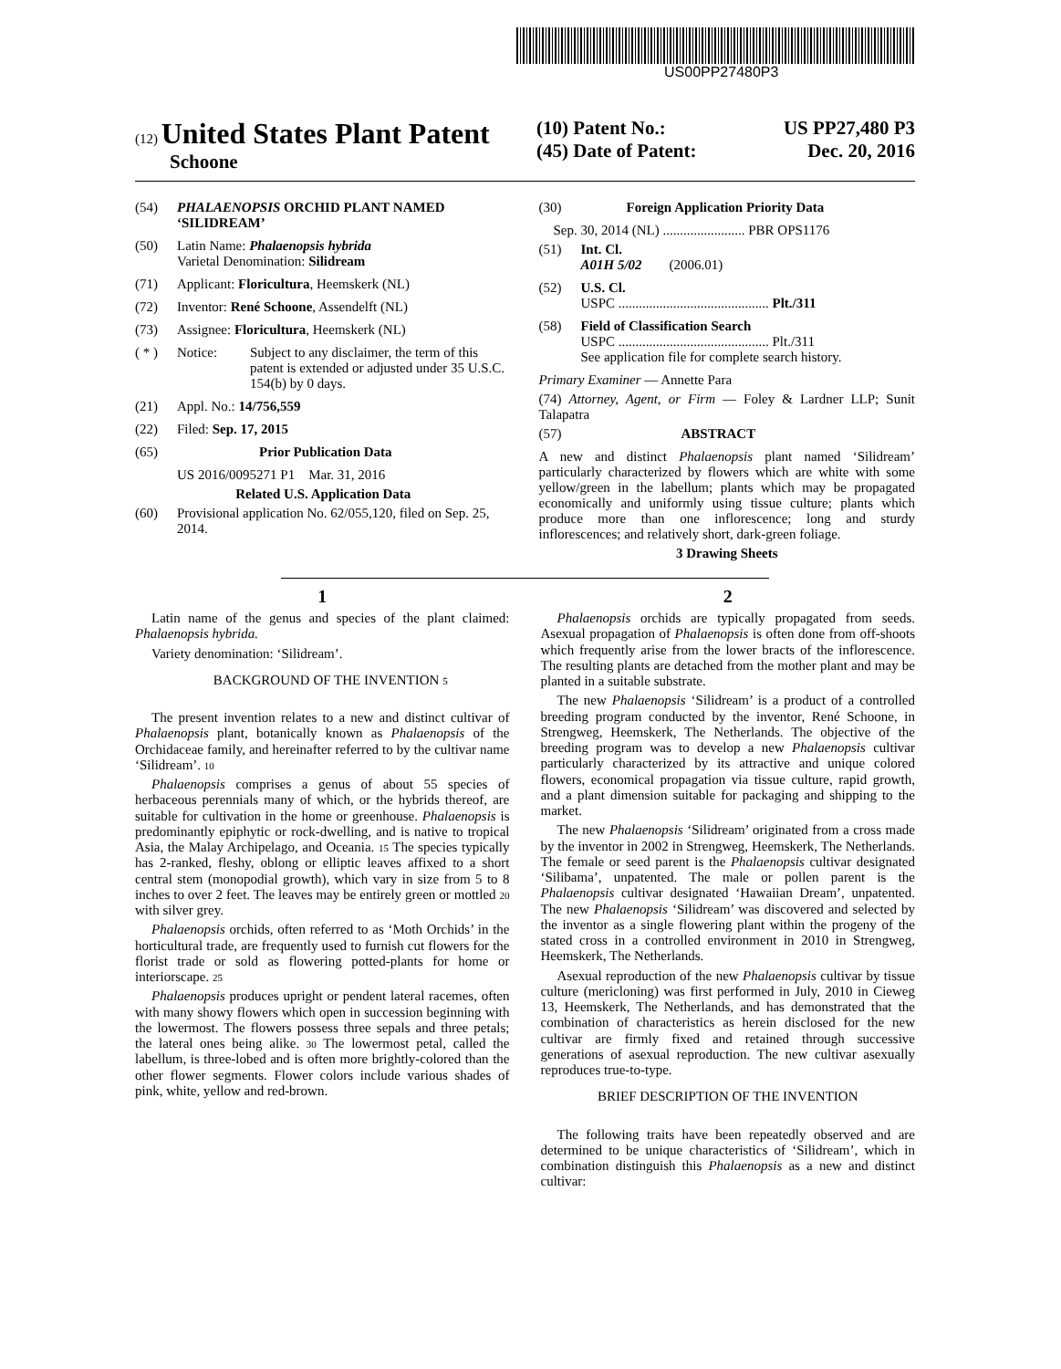US00PP27480P3
(12) United States Plant Patent
Schoone
(10) Patent No.: US PP27,480 P3
(45) Date of Patent: Dec. 20, 2016
(54) PHALAENOPSIS ORCHID PLANT NAMED ‘SILIDREAM’
(50) Latin Name: Phalaenopsis hybrida
Varietal Denomination: Silidream
(71) Applicant: Floricultura, Heemskerk (NL)
(72) Inventor: René Schoone, Assendelft (NL)
(73) Assignee: Floricultura, Heemskerk (NL)
( * ) Notice: Subject to any disclaimer, the term of this patent is extended or adjusted under 35 U.S.C. 154(b) by 0 days.
(21) Appl. No.: 14/756,559
(22) Filed: Sep. 17, 2015
(65) Prior Publication Data
US 2016/0095271 P1 Mar. 31, 2016
Related U.S. Application Data
(60) Provisional application No. 62/055,120, filed on Sep. 25, 2014.
(30) Foreign Application Priority Data
Sep. 30, 2014 (NL) ........................ PBR OPS1176
(51) Int. Cl.
A01H 5/02 (2006.01)
(52) U.S. Cl.
USPC ............................................ Plt./311
(58) Field of Classification Search
USPC ............................................ Plt./311
See application file for complete search history.
Primary Examiner — Annette Para
(74) Attorney, Agent, or Firm — Foley & Lardner LLP; Sunit Talapatra
(57) ABSTRACT
A new and distinct Phalaenopsis plant named ‘Silidream’ particularly characterized by flowers which are white with some yellow/green in the labellum; plants which may be propagated economically and uniformly using tissue culture; plants which produce more than one inflorescence; long and sturdy inflorescences; and relatively short, dark-green foliage.
3 Drawing Sheets
1
Latin name of the genus and species of the plant claimed: Phalaenopsis hybrida.
Variety denomination: ‘Silidream’.
BACKGROUND OF THE INVENTION 5
The present invention relates to a new and distinct cultivar of Phalaenopsis plant, botanically known as Phalaenopsis of the Orchidaceae family, and hereinafter referred to by the cultivar name ‘Silidream’. 10
Phalaenopsis comprises a genus of about 55 species of herbaceous perennials many of which, or the hybrids thereof, are suitable for cultivation in the home or greenhouse. Phalaenopsis is predominantly epiphytic or rock-dwelling, and is native to tropical Asia, the Malay Archipelago, and Oceania. 15 The species typically has 2-ranked, fleshy, oblong or elliptic leaves affixed to a short central stem (monopodial growth), which vary in size from 5 to 8 inches to over 2 feet. The leaves may be entirely green or mottled 20 with silver grey.
Phalaenopsis orchids, often referred to as ‘Moth Orchids’ in the horticultural trade, are frequently used to furnish cut flowers for the florist trade or sold as flowering potted-plants for home or interiorscape. 25
Phalaenopsis produces upright or pendent lateral racemes, often with many showy flowers which open in succession beginning with the lowermost. The flowers possess three sepals and three petals; the lateral ones being alike. 30 The lowermost petal, called the labellum, is three-lobed and is often more brightly-colored than the other flower segments. Flower colors include various shades of pink, white, yellow and red-brown.
2
Phalaenopsis orchids are typically propagated from seeds. Asexual propagation of Phalaenopsis is often done from off-shoots which frequently arise from the lower bracts of the inflorescence. The resulting plants are detached from the mother plant and may be planted in a suitable substrate.
The new Phalaenopsis ‘Silidream’ is a product of a controlled breeding program conducted by the inventor, René Schoone, in Strengweg, Heemskerk, The Netherlands. The objective of the breeding program was to develop a new Phalaenopsis cultivar particularly characterized by its attractive and unique colored flowers, economical propagation via tissue culture, rapid growth, and a plant dimension suitable for packaging and shipping to the market.
The new Phalaenopsis ‘Silidream’ originated from a cross made by the inventor in 2002 in Strengweg, Heemskerk, The Netherlands. The female or seed parent is the Phalaenopsis cultivar designated ‘Silibama’, unpatented. The male or pollen parent is the Phalaenopsis cultivar designated ‘Hawaiian Dream’, unpatented. The new Phalaenopsis ‘Silidream’ was discovered and selected by the inventor as a single flowering plant within the progeny of the stated cross in a controlled environment in 2010 in Strengweg, Heemskerk, The Netherlands.
Asexual reproduction of the new Phalaenopsis cultivar by tissue culture (mericloning) was first performed in July, 2010 in Cieweg 13, Heemskerk, The Netherlands, and has demonstrated that the combination of characteristics as herein disclosed for the new cultivar are firmly fixed and retained through successive generations of asexual reproduction. The new cultivar asexually reproduces true-to-type.
BRIEF DESCRIPTION OF THE INVENTION
The following traits have been repeatedly observed and are determined to be unique characteristics of ‘Silidream’, which in combination distinguish this Phalaenopsis as a new and distinct cultivar: